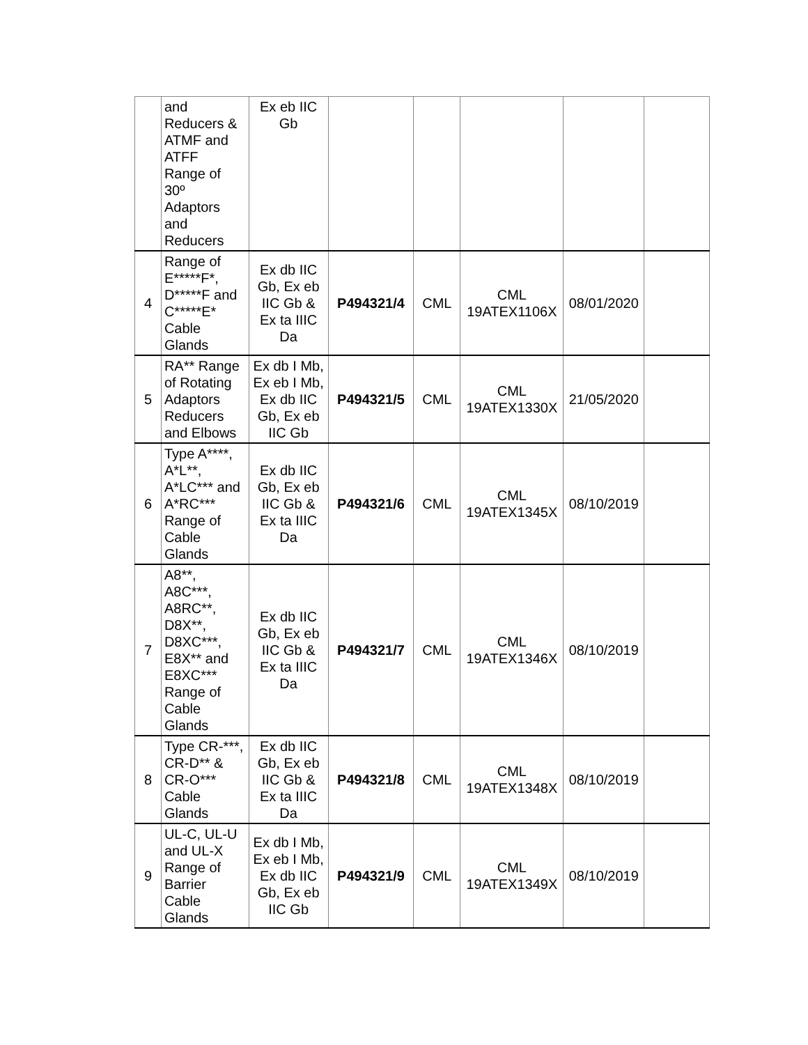| | and Reducers & ATMF and ATFF Range of 30º Adaptors and Reducers | Ex eb IIC Gb | | | | | |
| 4 | Range of E*****F*, D*****F and C*****E* Cable Glands | Ex db IIC Gb, Ex eb IIC Gb & Ex ta IIIC Da | P494321/4 | CML | CML 19ATEX1106X | 08/01/2020 | |
| 5 | RA** Range of Rotating Adaptors Reducers and Elbows | Ex db I Mb, Ex eb I Mb, Ex db IIC Gb, Ex eb IIC Gb | P494321/5 | CML | CML 19ATEX1330X | 21/05/2020 | |
| 6 | Type A****, A*L**, A*LC*** and A*RC*** Range of Cable Glands | Ex db IIC Gb, Ex eb IIC Gb & Ex ta IIIC Da | P494321/6 | CML | CML 19ATEX1345X | 08/10/2019 | |
| 7 | A8**, A8C***, A8RC**, D8X**, D8XC***, E8X** and E8XC*** Range of Cable Glands | Ex db IIC Gb, Ex eb IIC Gb & Ex ta IIIC Da | P494321/7 | CML | CML 19ATEX1346X | 08/10/2019 | |
| 8 | Type CR-***, CR-D** & CR-O*** Cable Glands | Ex db IIC Gb, Ex eb IIC Gb & Ex ta IIIC Da | P494321/8 | CML | CML 19ATEX1348X | 08/10/2019 | |
| 9 | UL-C, UL-U and UL-X Range of Barrier Cable Glands | Ex db I Mb, Ex eb I Mb, Ex db IIC Gb, Ex eb IIC Gb | P494321/9 | CML | CML 19ATEX1349X | 08/10/2019 | |